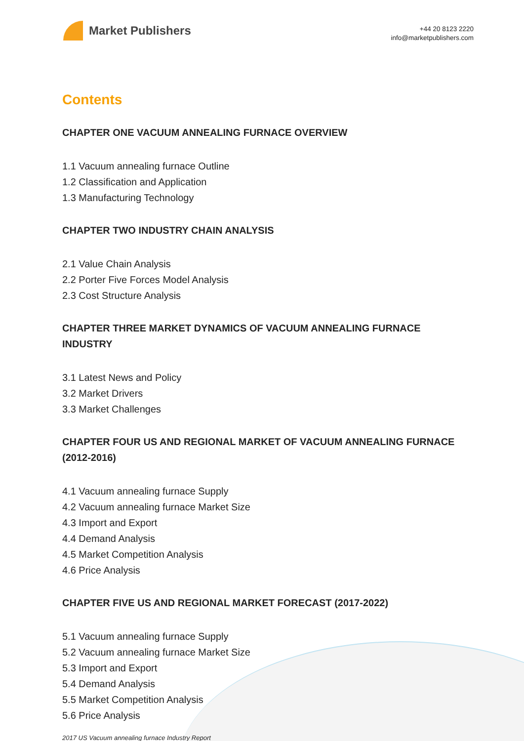Market Publishers
+44 20 8123 2220
info@marketpublishers.com
Contents
CHAPTER ONE VACUUM ANNEALING FURNACE OVERVIEW
1.1 Vacuum annealing furnace Outline
1.2 Classification and Application
1.3 Manufacturing Technology
CHAPTER TWO INDUSTRY CHAIN ANALYSIS
2.1 Value Chain Analysis
2.2 Porter Five Forces Model Analysis
2.3 Cost Structure Analysis
CHAPTER THREE MARKET DYNAMICS OF VACUUM ANNEALING FURNACE INDUSTRY
3.1 Latest News and Policy
3.2 Market Drivers
3.3 Market Challenges
CHAPTER FOUR US AND REGIONAL MARKET OF VACUUM ANNEALING FURNACE (2012-2016)
4.1 Vacuum annealing furnace Supply
4.2 Vacuum annealing furnace Market Size
4.3 Import and Export
4.4 Demand Analysis
4.5 Market Competition Analysis
4.6 Price Analysis
CHAPTER FIVE US AND REGIONAL MARKET FORECAST (2017-2022)
5.1 Vacuum annealing furnace Supply
5.2 Vacuum annealing furnace Market Size
5.3 Import and Export
5.4 Demand Analysis
5.5 Market Competition Analysis
5.6 Price Analysis
2017 US Vacuum annealing furnace Industry Report